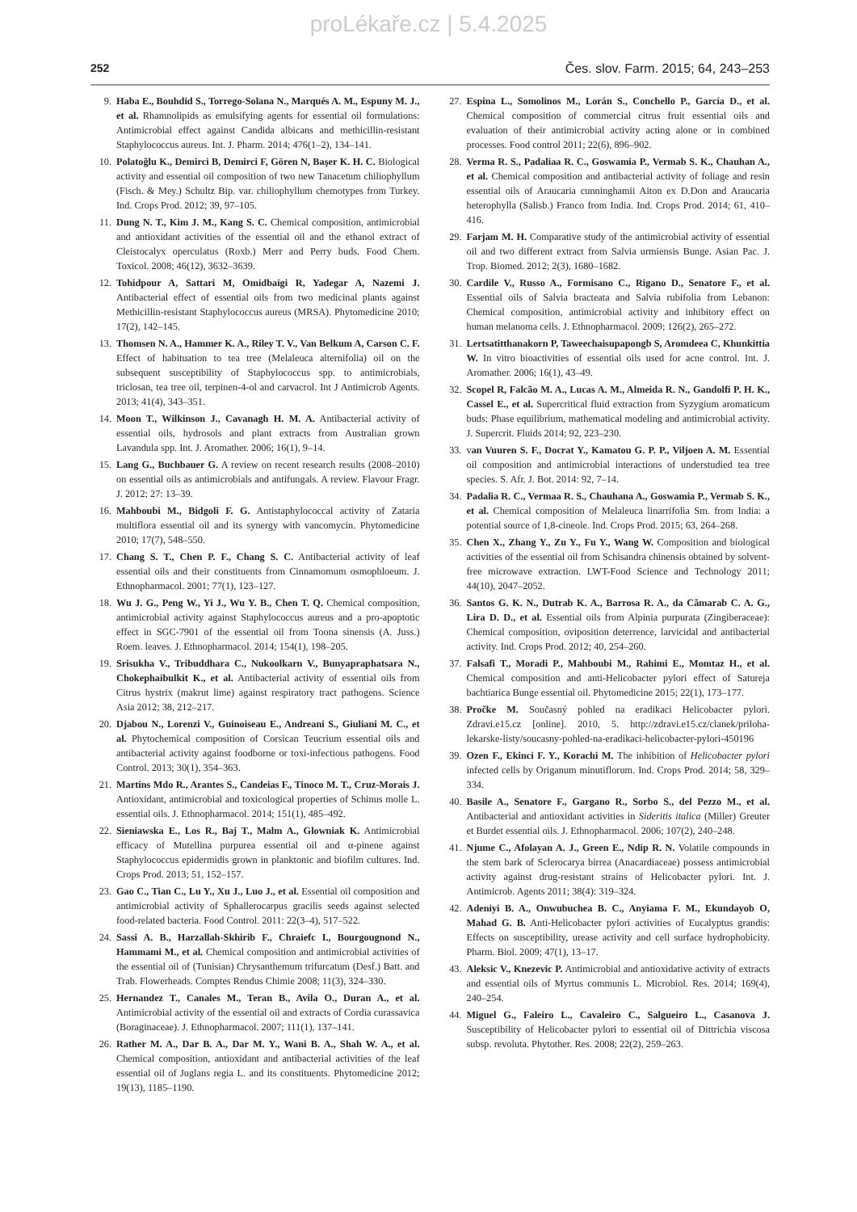proLékaře.cz | 5.4.2025
252 Čes. slov. Farm. 2015; 64, 243–253
9. Haba E., Bouhdid S., Torrego-Solana N., Marqués A. M., Espuny M. J., et al. Rhamnolipids as emulsifying agents for essential oil formulations: Antimicrobial effect against Candida albicans and methicillin-resistant Staphylococcus aureus. Int. J. Pharm. 2014; 476(1–2), 134–141.
10. Polatoğlu K., Demirci B, Demirci F, Gören N, Başer K. H. C. Biological activity and essential oil composition of two new Tanacetum chiliophyllum (Fisch. & Mey.) Schultz Bip. var. chiliophyllum chemotypes from Turkey. Ind. Crops Prod. 2012; 39, 97–105.
11. Dung N. T., Kim J. M., Kang S. C. Chemical composition, antimicrobial and antioxidant activities of the essential oil and the ethanol extract of Cleistocalyx operculatus (Roxb.) Merr and Perry buds. Food Chem. Toxicol. 2008; 46(12), 3632–3639.
12. Tohidpour A, Sattari M, Omidbaigi R, Yadegar A, Nazemi J. Antibacterial effect of essential oils from two medicinal plants against Methicillin-resistant Staphylococcus aureus (MRSA). Phytomedicine 2010; 17(2), 142–145.
13. Thomsen N. A., Hammer K. A., Riley T. V., Van Belkum A, Carson C. F. Effect of habituation to tea tree (Melaleuca alternifolia) oil on the subsequent susceptibility of Staphylococcus spp. to antimicrobials, triclosan, tea tree oil, terpinen-4-ol and carvacrol. Int J Antimicrob Agents. 2013; 41(4), 343–351.
14. Moon T., Wilkinson J., Cavanagh H. M. A. Antibacterial activity of essential oils, hydrosols and plant extracts from Australian grown Lavandula spp. Int. J. Aromather. 2006; 16(1), 9–14.
15. Lang G., Buchbauer G. A review on recent research results (2008–2010) on essential oils as antimicrobials and antifungals. A review. Flavour Fragr. J. 2012; 27: 13–39.
16. Mahboubi M., Bidgoli F. G. Antistaphylococcal activity of Zataria multiflora essential oil and its synergy with vancomycin. Phytomedicine 2010; 17(7), 548–550.
17. Chang S. T., Chen P. F., Chang S. C. Antibacterial activity of leaf essential oils and their constituents from Cinnamomum osmophloeum. J. Ethnopharmacol. 2001; 77(1), 123–127.
18. Wu J. G., Peng W., Yi J., Wu Y. B., Chen T. Q. Chemical composition, antimicrobial activity against Staphylococcus aureus and a pro-apoptotic effect in SGC-7901 of the essential oil from Toona sinensis (A. Juss.) Roem. leaves. J. Ethnopharmacol. 2014; 154(1), 198–205.
19. Srisukha V., Tribuddhara C., Nukoolkarn V., Bunyapraphatsara N., Chokephaibulkit K., et al. Antibacterial activity of essential oils from Citrus hystrix (makrut lime) against respiratory tract pathogens. Science Asia 2012; 38, 212–217.
20. Djabou N., Lorenzi V., Guinoiseau E., Andreani S., Giuliani M. C., et al. Phytochemical composition of Corsican Teucrium essential oils and antibacterial activity against foodborne or toxi-infectious pathogens. Food Control. 2013; 30(1), 354–363.
21. Martins Mdo R., Arantes S., Candeias F., Tinoco M. T., Cruz-Morais J. Antioxidant, antimicrobial and toxicological properties of Schinus molle L. essential oils. J. Ethnopharmacol. 2014; 151(1), 485–492.
22. Sieniawska E., Los R., Baj T., Malm A., Glowniak K. Antimicrobial efficacy of Mutellina purpurea essential oil and α-pinene against Staphylococcus epidermidis grown in planktonic and biofilm cultures. Ind. Crops Prod. 2013; 51, 152–157.
23. Gao C., Tian C., Lu Y., Xu J., Luo J., et al. Essential oil composition and antimicrobial activity of Sphallerocarpus gracilis seeds against selected food-related bacteria. Food Control. 2011: 22(3–4), 517–522.
24. Sassi A. B., Harzallah-Skhirib F., Chraiefc I., Bourgougnond N., Hammami M., et al. Chemical composition and antimicrobial activities of the essential oil of (Tunisian) Chrysanthemum trifurcatum (Desf.) Batt. and Trab. Flowerheads. Comptes Rendus Chimie 2008; 11(3), 324–330.
25. Hernandez T., Canales M., Teran B., Avila O., Duran A., et al. Antimicrobial activity of the essential oil and extracts of Cordia curassavica (Boraginaceae). J. Ethnopharmacol. 2007; 111(1), 137–141.
26. Rather M. A., Dar B. A., Dar M. Y., Wani B. A., Shah W. A., et al. Chemical composition, antioxidant and antibacterial activities of the leaf essential oil of Juglans regia L. and its constituents. Phytomedicine 2012; 19(13), 1185–1190.
27. Espina L., Somolinos M., Lorán S., Conchello P., García D., et al. Chemical composition of commercial citrus fruit essential oils and evaluation of their antimicrobial activity acting alone or in combined processes. Food control 2011; 22(6), 896–902.
28. Verma R. S., Padaliaa R. C., Goswamia P., Vermab S. K., Chauhan A., et al. Chemical composition and antibacterial activity of foliage and resin essential oils of Araucaria cunninghamii Aiton ex D.Don and Araucaria heterophylla (Salisb.) Franco from India. Ind. Crops Prod. 2014; 61, 410–416.
29. Farjam M. H. Comparative study of the antimicrobial activity of essential oil and two different extract from Salvia urmiensis Bunge. Asian Pac. J. Trop. Biomed. 2012; 2(3), 1680–1682.
30. Cardile V., Russo A., Formisano C., Rigano D., Senatore F., et al. Essential oils of Salvia bracteata and Salvia rubifolia from Lebanon: Chemical composition, antimicrobial activity and inhibitory effect on human melanoma cells. J. Ethnopharmacol. 2009; 126(2), 265–272.
31. Lertsatitthanakorn P, Taweechaisupapongb S, Aromdeea C, Khunkittia W. In vitro bioactivities of essential oils used for acne control. Int. J. Aromather. 2006; 16(1), 43–49.
32. Scopel R, Falcão M. A., Lucas A. M., Almeida R. N., Gandolfi P. H. K., Cassel E., et al. Supercritical fluid extraction from Syzygium aromaticum buds: Phase equilibrium, mathematical modeling and antimicrobial activity. J. Supercrit. Fluids 2014; 92, 223–230.
33. van Vuuren S. F., Docrat Y., Kamatou G. P. P., Viljoen A. M. Essential oil composition and antimicrobial interactions of understudied tea tree species. S. Afr. J. Bot. 2014: 92, 7–14.
34. Padalia R. C., Vermaa R. S., Chauhana A., Goswamia P., Vermab S. K., et al. Chemical composition of Melaleuca linarrifolia Sm. from India: a potential source of 1,8-cineole. Ind. Crops Prod. 2015; 63, 264–268.
35. Chen X., Zhang Y., Zu Y., Fu Y., Wang W. Composition and biological activities of the essential oil from Schisandra chinensis obtained by solvent-free microwave extraction. LWT-Food Science and Technology 2011; 44(10), 2047–2052.
36. Santos G. K. N., Dutrab K. A., Barrosa R. A., da Cãmarab C. A. G., Lira D. D., et al. Essential oils from Alpinia purpurata (Zingiberaceae): Chemical composition, oviposition deterrence, larvicidal and antibacterial activity. Ind. Crops Prod. 2012; 40, 254–260.
37. Falsafi T., Moradi P., Mahboubi M., Rahimi E., Momtaz H., et al. Chemical composition and anti-Helicobacter pylori effect of Satureja bachtiarica Bunge essential oil. Phytomedicine 2015; 22(1), 173–177.
38. Pročke M. Současný pohled na eradikaci Helicobacter pylori. Zdravi.e15.cz [online]. 2010, 5. http://zdravi.e15.cz/clanek/priloha-lekarske-listy/soucasny-pohled-na-eradikaci-helicobacter-pylori-450196
39. Ozen F., Ekinci F. Y., Korachi M. The inhibition of Helicobacter pylori infected cells by Origanum minutiflorum. Ind. Crops Prod. 2014; 58, 329–334.
40. Basile A., Senatore F., Gargano R., Sorbo S., del Pezzo M., et al. Antibacterial and antioxidant activities in Sideritis italica (Miller) Greuter et Burdet essential oils. J. Ethnopharmacol. 2006; 107(2), 240–248.
41. Njume C., Afolayan A. J., Green E., Ndip R. N. Volatile compounds in the stem bark of Sclerocarya birrea (Anacardiaceae) possess antimicrobial activity against drug-resistant strains of Helicobacter pylori. Int. J. Antimicrob. Agents 2011; 38(4): 319–324.
42. Adeniyi B. A., Onwubuchea B. C., Anyiama F. M., Ekundayob O, Mahad G. B. Anti-Helicobacter pylori activities of Eucalyptus grandis: Effects on susceptibility, urease activity and cell surface hydrophobicity. Pharm. Biol. 2009; 47(1), 13–17.
43. Aleksic V., Knezevic P. Antimicrobial and antioxidative activity of extracts and essential oils of Myrtus communis L. Microbiol. Res. 2014; 169(4), 240–254.
44. Miguel G., Faleiro L., Cavaleiro C., Salgueiro L., Casanova J. Susceptibility of Helicobacter pylori to essential oil of Dittrichia viscosa subsp. revoluta. Phytother. Res. 2008; 22(2), 259–263.